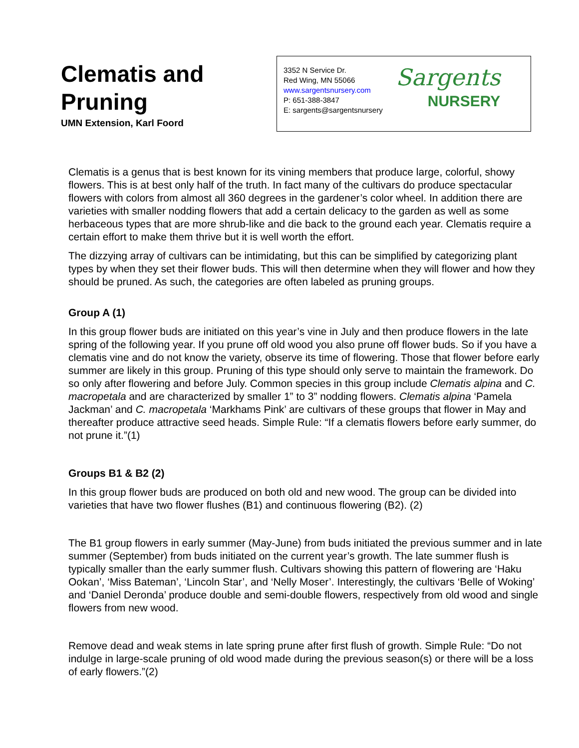Clematis and
Pruning
UMN Extension, Karl Foord
3352 N Service Dr.
Red Wing, MN 55066
www.sargentsnursery.com
P: 651-388-3847
E: sargents@sargentsnursery
Sargents
NURSERY
Clematis is a genus that is best known for its vining members that produce large, colorful, showy flowers. This is at best only half of the truth. In fact many of the cultivars do produce spectacular flowers with colors from almost all 360 degrees in the gardener’s color wheel. In addition there are varieties with smaller nodding flowers that add a certain delicacy to the garden as well as some herbaceous types that are more shrub-like and die back to the ground each year. Clematis require a certain effort to make them thrive but it is well worth the effort.
The dizzying array of cultivars can be intimidating, but this can be simplified by categorizing plant types by when they set their flower buds. This will then determine when they will flower and how they should be pruned. As such, the categories are often labeled as pruning groups.
Group A (1)
In this group flower buds are initiated on this year’s vine in July and then produce flowers in the late spring of the following year. If you prune off old wood you also prune off flower buds. So if you have a clematis vine and do not know the variety, observe its time of flowering. Those that flower before early summer are likely in this group. Pruning of this type should only serve to maintain the framework. Do so only after flowering and before July. Common species in this group include Clematis alpina and C. macropetala and are characterized by smaller 1” to 3” nodding flowers. Clematis alpina ‘Pamela Jackman’ and C. macropetala ‘Markhams Pink’ are cultivars of these groups that flower in May and thereafter produce attractive seed heads. Simple Rule: “If a clematis flowers before early summer, do not prune it.”(1)
Groups B1 & B2 (2)
In this group flower buds are produced on both old and new wood. The group can be divided into varieties that have two flower flushes (B1) and continuous flowering (B2). (2)
The B1 group flowers in early summer (May-June) from buds initiated the previous summer and in late summer (September) from buds initiated on the current year’s growth. The late summer flush is typically smaller than the early summer flush. Cultivars showing this pattern of flowering are ‘Haku Ookan’, ‘Miss Bateman’, ‘Lincoln Star’, and ‘Nelly Moser’. Interestingly, the cultivars ‘Belle of Woking’ and ‘Daniel Deronda’ produce double and semi-double flowers, respectively from old wood and single flowers from new wood.
Remove dead and weak stems in late spring prune after first flush of growth. Simple Rule: “Do not indulge in large-scale pruning of old wood made during the previous season(s) or there will be a loss of early flowers.”(2)